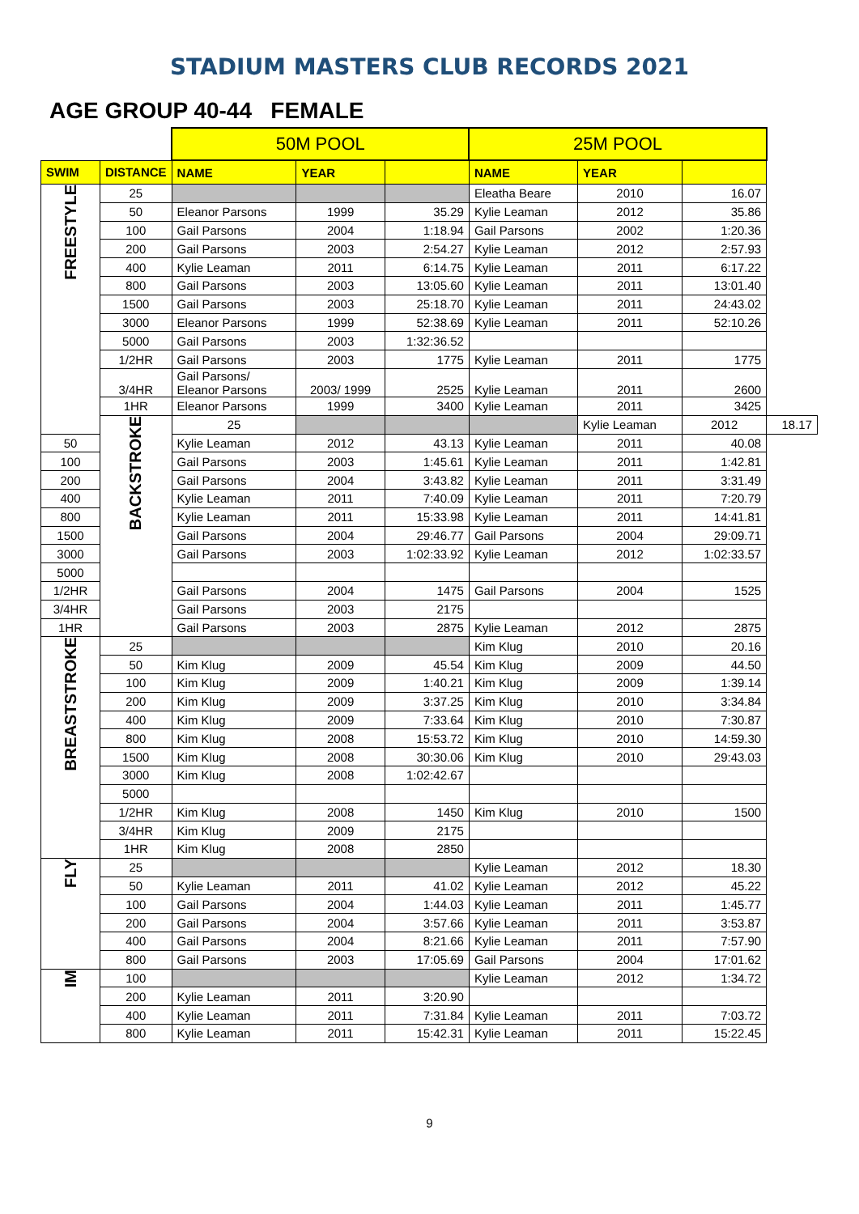STADIUM MASTERS CLUB RECORDS 2021
AGE GROUP 40-44 FEMALE
| | | 50M POOL | | | 25M POOL | | | |
| SWIM | DISTANCE | NAME | YEAR | | NAME | YEAR | | |
| FREESTYLE | 25 | | | | Eleatha Beare | 2010 | 16.07 | |
| | 50 | Eleanor Parsons | 1999 | 35.29 | Kylie Leaman | 2012 | 35.86 | |
| | 100 | Gail Parsons | 2004 | 1:18.94 | Gail Parsons | 2002 | 1:20.36 | |
| | 200 | Gail Parsons | 2003 | 2:54.27 | Kylie Leaman | 2012 | 2:57.93 | |
| | 400 | Kylie Leaman | 2011 | 6:14.75 | Kylie Leaman | 2011 | 6:17.22 | |
| | 800 | Gail Parsons | 2003 | 13:05.60 | Kylie Leaman | 2011 | 13:01.40 | |
| | 1500 | Gail Parsons | 2003 | 25:18.70 | Kylie Leaman | 2011 | 24:43.02 | |
| | 3000 | Eleanor Parsons | 1999 | 52:38.69 | Kylie Leaman | 2011 | 52:10.26 | |
| | 5000 | Gail Parsons | 2003 | 1:32:36.52 | | | | |
| | 1/2HR | Gail Parsons | 2003 | 1775 | Kylie Leaman | 2011 | 1775 | |
| | 3/4HR | Gail Parsons/ Eleanor Parsons | 2003/ 1999 | 2525 | Kylie Leaman | 2011 | 2600 | |
| | 1HR | Eleanor Parsons | 1999 | 3400 | Kylie Leaman | 2011 | 3425 | |
| | BACKSTROKE | 25 | | | | Kylie Leaman | 2012 | 18.17 |
| 50 | | Kylie Leaman | 2012 | 43.13 | Kylie Leaman | 2011 | 40.08 | |
| 100 | | Gail Parsons | 2003 | 1:45.61 | Kylie Leaman | 2011 | 1:42.81 | |
| 200 | | Gail Parsons | 2004 | 3:43.82 | Kylie Leaman | 2011 | 3:31.49 | |
| 400 | | Kylie Leaman | 2011 | 7:40.09 | Kylie Leaman | 2011 | 7:20.79 | |
| 800 | | Kylie Leaman | 2011 | 15:33.98 | Kylie Leaman | 2011 | 14:41.81 | |
| 1500 | | Gail Parsons | 2004 | 29:46.77 | Gail Parsons | 2004 | 29:09.71 | |
| 3000 | | Gail Parsons | 2003 | 1:02:33.92 | Kylie Leaman | 2012 | 1:02:33.57 | |
| 5000 | | | | | | | | |
| 1/2HR | | Gail Parsons | 2004 | 1475 | Gail Parsons | 2004 | 1525 | |
| 3/4HR | | Gail Parsons | 2003 | 2175 | | | | |
| 1HR | | Gail Parsons | 2003 | 2875 | Kylie Leaman | 2012 | 2875 | |
| BREASTSTROKE | 25 | | | | Kim Klug | 2010 | 20.16 | |
| | 50 | Kim Klug | 2009 | 45.54 | Kim Klug | 2009 | 44.50 | |
| | 100 | Kim Klug | 2009 | 1:40.21 | Kim Klug | 2009 | 1:39.14 | |
| | 200 | Kim Klug | 2009 | 3:37.25 | Kim Klug | 2010 | 3:34.84 | |
| | 400 | Kim Klug | 2009 | 7:33.64 | Kim Klug | 2010 | 7:30.87 | |
| | 800 | Kim Klug | 2008 | 15:53.72 | Kim Klug | 2010 | 14:59.30 | |
| | 1500 | Kim Klug | 2008 | 30:30.06 | Kim Klug | 2010 | 29:43.03 | |
| | 3000 | Kim Klug | 2008 | 1:02:42.67 | | | | |
| | 5000 | | | | | | | |
| | 1/2HR | Kim Klug | 2008 | 1450 | Kim Klug | 2010 | 1500 | |
| | 3/4HR | Kim Klug | 2009 | 2175 | | | | |
| | 1HR | Kim Klug | 2008 | 2850 | | | | |
| FLY | 25 | | | | Kylie Leaman | 2012 | 18.30 | |
| | 50 | Kylie Leaman | 2011 | 41.02 | Kylie Leaman | 2012 | 45.22 | |
| | 100 | Gail Parsons | 2004 | 1:44.03 | Kylie Leaman | 2011 | 1:45.77 | |
| | 200 | Gail Parsons | 2004 | 3:57.66 | Kylie Leaman | 2011 | 3:53.87 | |
| | 400 | Gail Parsons | 2004 | 8:21.66 | Kylie Leaman | 2011 | 7:57.90 | |
| | 800 | Gail Parsons | 2003 | 17:05.69 | Gail Parsons | 2004 | 17:01.62 | |
| IM | 100 | | | | Kylie Leaman | 2012 | 1:34.72 | |
| | 200 | Kylie Leaman | 2011 | 3:20.90 | | | | |
| | 400 | Kylie Leaman | 2011 | 7:31.84 | Kylie Leaman | 2011 | 7:03.72 | |
| | 800 | Kylie Leaman | 2011 | 15:42.31 | Kylie Leaman | 2011 | 15:22.45 | |
9